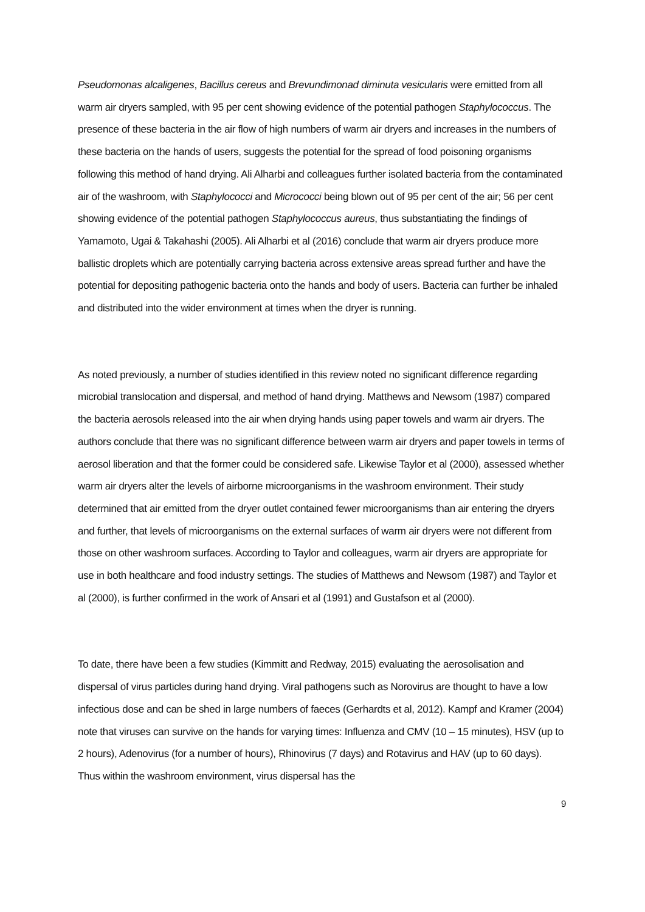Pseudomonas alcaligenes, Bacillus cereus and Brevundimonad diminuta vesicularis were emitted from all warm air dryers sampled, with 95 per cent showing evidence of the potential pathogen Staphylococcus. The presence of these bacteria in the air flow of high numbers of warm air dryers and increases in the numbers of these bacteria on the hands of users, suggests the potential for the spread of food poisoning organisms following this method of hand drying. Ali Alharbi and colleagues further isolated bacteria from the contaminated air of the washroom, with Staphylococci and Micrococci being blown out of 95 per cent of the air; 56 per cent showing evidence of the potential pathogen Staphylococcus aureus, thus substantiating the findings of Yamamoto, Ugai & Takahashi (2005). Ali Alharbi et al (2016) conclude that warm air dryers produce more ballistic droplets which are potentially carrying bacteria across extensive areas spread further and have the potential for depositing pathogenic bacteria onto the hands and body of users. Bacteria can further be inhaled and distributed into the wider environment at times when the dryer is running.
As noted previously, a number of studies identified in this review noted no significant difference regarding microbial translocation and dispersal, and method of hand drying. Matthews and Newsom (1987) compared the bacteria aerosols released into the air when drying hands using paper towels and warm air dryers. The authors conclude that there was no significant difference between warm air dryers and paper towels in terms of aerosol liberation and that the former could be considered safe. Likewise Taylor et al (2000), assessed whether warm air dryers alter the levels of airborne microorganisms in the washroom environment. Their study determined that air emitted from the dryer outlet contained fewer microorganisms than air entering the dryers and further, that levels of microorganisms on the external surfaces of warm air dryers were not different from those on other washroom surfaces. According to Taylor and colleagues, warm air dryers are appropriate for use in both healthcare and food industry settings. The studies of Matthews and Newsom (1987) and Taylor et al (2000), is further confirmed in the work of Ansari et al (1991) and Gustafson et al (2000).
To date, there have been a few studies (Kimmitt and Redway, 2015) evaluating the aerosolisation and dispersal of virus particles during hand drying. Viral pathogens such as Norovirus are thought to have a low infectious dose and can be shed in large numbers of faeces (Gerhardts et al, 2012). Kampf and Kramer (2004) note that viruses can survive on the hands for varying times: Influenza and CMV (10 – 15 minutes), HSV (up to 2 hours), Adenovirus (for a number of hours), Rhinovirus (7 days) and Rotavirus and HAV (up to 60 days). Thus within the washroom environment, virus dispersal has the
9